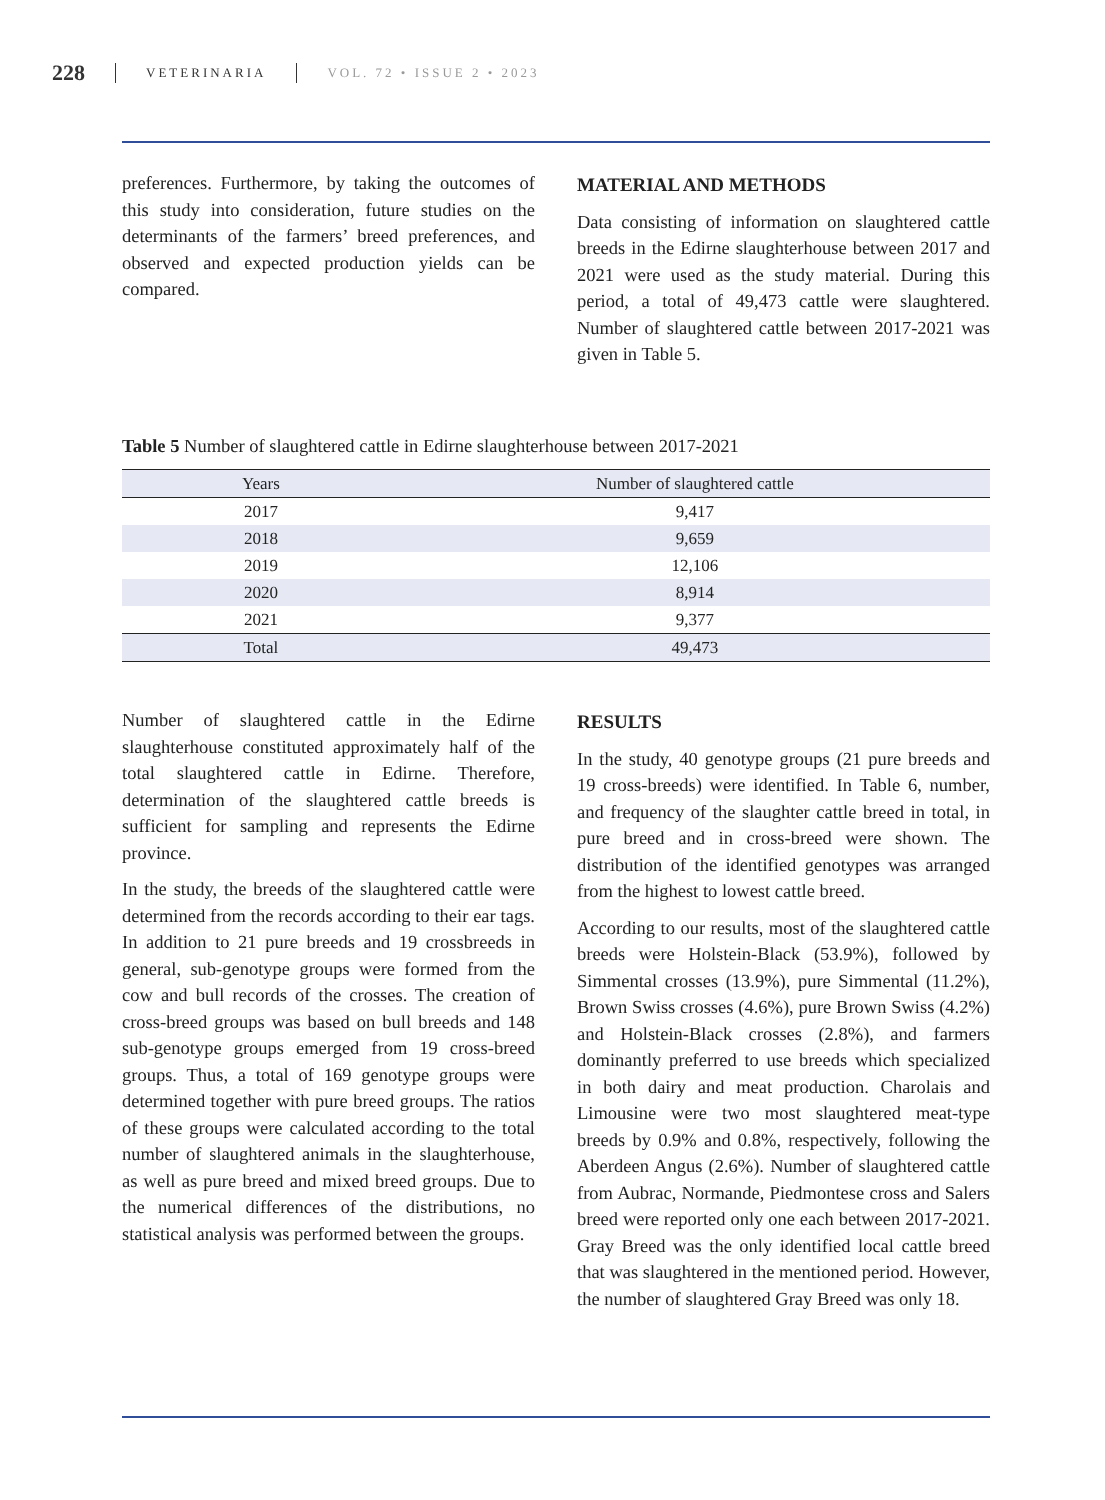228 VETERINARIA VOL. 72 • ISSUE 2 • 2023
preferences. Furthermore, by taking the outcomes of this study into consideration, future studies on the determinants of the farmers’ breed preferences, and observed and expected production yields can be compared.
MATERIAL AND METHODS
Data consisting of information on slaughtered cattle breeds in the Edirne slaughterhouse between 2017 and 2021 were used as the study material. During this period, a total of 49,473 cattle were slaughtered. Number of slaughtered cattle between 2017-2021 was given in Table 5.
Table 5 Number of slaughtered cattle in Edirne slaughterhouse between 2017-2021
| Years | Number of slaughtered cattle |
| --- | --- |
| 2017 | 9,417 |
| 2018 | 9,659 |
| 2019 | 12,106 |
| 2020 | 8,914 |
| 2021 | 9,377 |
| Total | 49,473 |
Number of slaughtered cattle in the Edirne slaughterhouse constituted approximately half of the total slaughtered cattle in Edirne. Therefore, determination of the slaughtered cattle breeds is sufficient for sampling and represents the Edirne province.
In the study, the breeds of the slaughtered cattle were determined from the records according to their ear tags. In addition to 21 pure breeds and 19 crossbreeds in general, sub-genotype groups were formed from the cow and bull records of the crosses. The creation of cross-breed groups was based on bull breeds and 148 sub-genotype groups emerged from 19 cross-breed groups. Thus, a total of 169 genotype groups were determined together with pure breed groups. The ratios of these groups were calculated according to the total number of slaughtered animals in the slaughterhouse, as well as pure breed and mixed breed groups. Due to the numerical differences of the distributions, no statistical analysis was performed between the groups.
RESULTS
In the study, 40 genotype groups (21 pure breeds and 19 cross-breeds) were identified. In Table 6, number, and frequency of the slaughter cattle breed in total, in pure breed and in cross-breed were shown. The distribution of the identified genotypes was arranged from the highest to lowest cattle breed.
According to our results, most of the slaughtered cattle breeds were Holstein-Black (53.9%), followed by Simmental crosses (13.9%), pure Simmental (11.2%), Brown Swiss crosses (4.6%), pure Brown Swiss (4.2%) and Holstein-Black crosses (2.8%), and farmers dominantly preferred to use breeds which specialized in both dairy and meat production. Charolais and Limousine were two most slaughtered meat-type breeds by 0.9% and 0.8%, respectively, following the Aberdeen Angus (2.6%). Number of slaughtered cattle from Aubrac, Normande, Piedmontese cross and Salers breed were reported only one each between 2017-2021. Gray Breed was the only identified local cattle breed that was slaughtered in the mentioned period. However, the number of slaughtered Gray Breed was only 18.